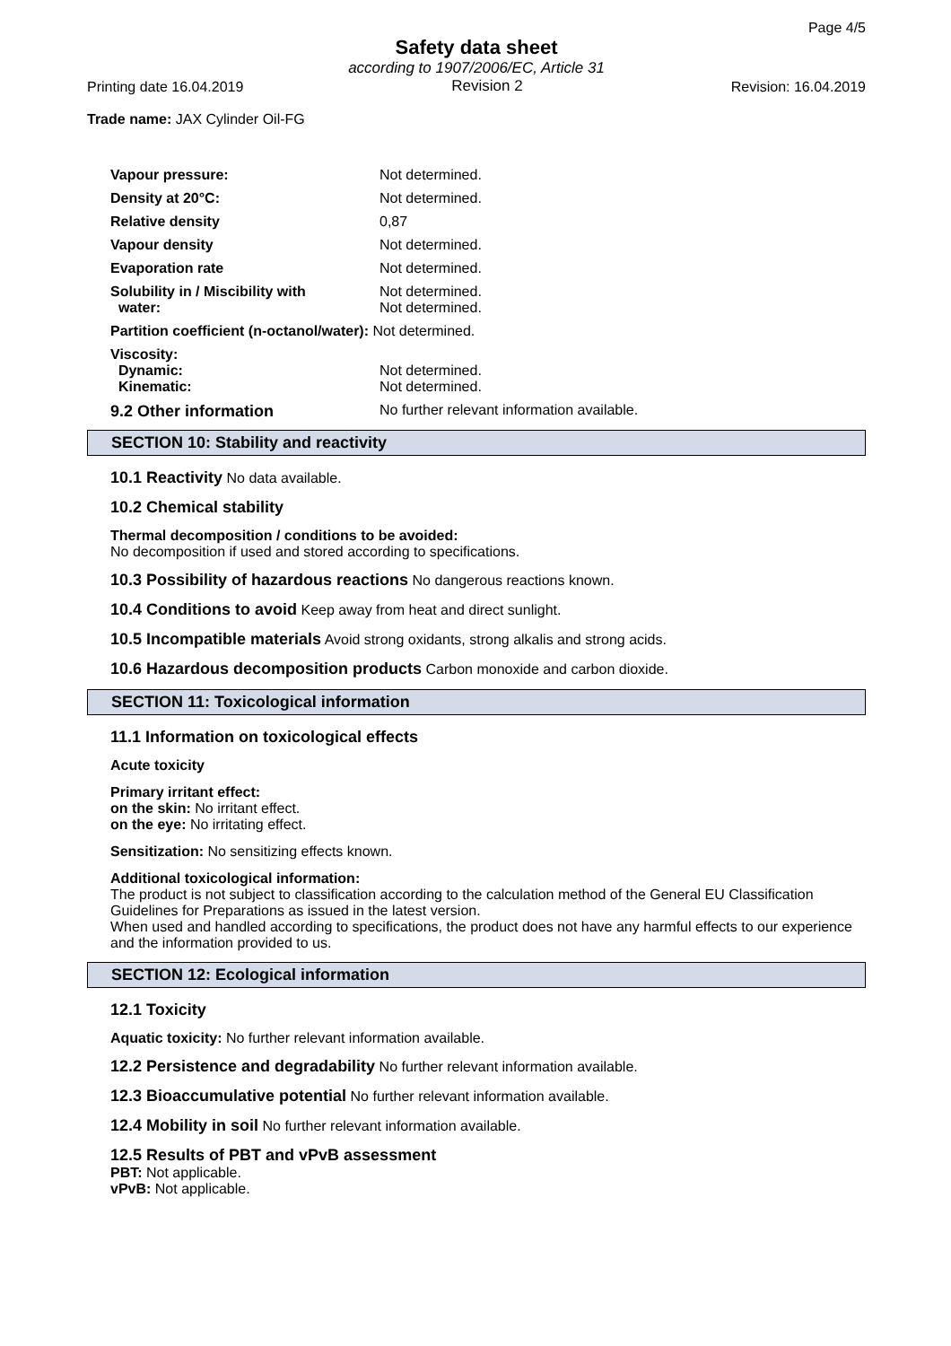Page 4/5
Safety data sheet
according to 1907/2006/EC, Article 31
Printing date 16.04.2019 Revision 2 Revision: 16.04.2019
Trade name: JAX Cylinder Oil-FG
| Vapour pressure: | Not determined. |
| Density at 20°C: | Not determined. |
| Relative density | 0,87 |
| Vapour density | Not determined. |
| Evaporation rate | Not determined. |
| Solubility in / Miscibility with water: | Not determined. Not determined. |
| Partition coefficient (n-octanol/water): Not determined. | |
| Viscosity: Dynamic: Kinematic: | Not determined. Not determined. |
| 9.2 Other information | No further relevant information available. |
SECTION 10: Stability and reactivity
10.1 Reactivity No data available.
10.2 Chemical stability
Thermal decomposition / conditions to be avoided:
No decomposition if used and stored according to specifications.
10.3 Possibility of hazardous reactions No dangerous reactions known.
10.4 Conditions to avoid Keep away from heat and direct sunlight.
10.5 Incompatible materials Avoid strong oxidants, strong alkalis and strong acids.
10.6 Hazardous decomposition products Carbon monoxide and carbon dioxide.
SECTION 11: Toxicological information
11.1 Information on toxicological effects
Acute toxicity
Primary irritant effect:
on the skin: No irritant effect.
on the eye: No irritating effect.
Sensitization: No sensitizing effects known.
Additional toxicological information:
The product is not subject to classification according to the calculation method of the General EU Classification Guidelines for Preparations as issued in the latest version.
When used and handled according to specifications, the product does not have any harmful effects to our experience and the information provided to us.
SECTION 12: Ecological information
12.1 Toxicity
Aquatic toxicity: No further relevant information available.
12.2 Persistence and degradability No further relevant information available.
12.3 Bioaccumulative potential No further relevant information available.
12.4 Mobility in soil No further relevant information available.
12.5 Results of PBT and vPvB assessment
PBT: Not applicable.
vPvB: Not applicable.